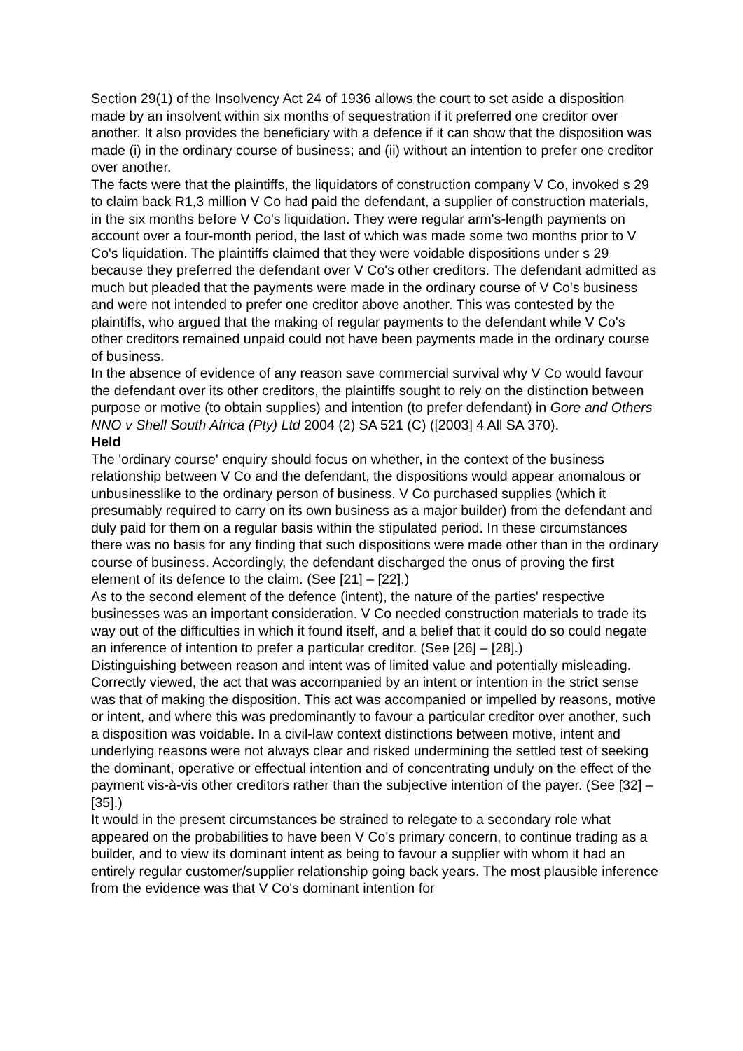Section 29(1) of the Insolvency Act 24 of 1936 allows the court to set aside a disposition made by an insolvent within six months of sequestration if it preferred one creditor over another. It also provides the beneficiary with a defence if it can show that the disposition was made (i) in the ordinary course of business; and (ii) without an intention to prefer one creditor over another.
The facts were that the plaintiffs, the liquidators of construction company V Co, invoked s 29 to claim back R1,3 million V Co had paid the defendant, a supplier of construction materials, in the six months before V Co's liquidation. They were regular arm's-length payments on account over a four-month period, the last of which was made some two months prior to V Co's liquidation. The plaintiffs claimed that they were voidable dispositions under s 29 because they preferred the defendant over V Co's other creditors. The defendant admitted as much but pleaded that the payments were made in the ordinary course of V Co's business and were not intended to prefer one creditor above another. This was contested by the plaintiffs, who argued that the making of regular payments to the defendant while V Co's other creditors remained unpaid could not have been payments made in the ordinary course of business.
In the absence of evidence of any reason save commercial survival why V Co would favour the defendant over its other creditors, the plaintiffs sought to rely on the distinction between purpose or motive (to obtain supplies) and intention (to prefer defendant) in Gore and Others NNO v Shell South Africa (Pty) Ltd 2004 (2) SA 521 (C) ([2003] 4 All SA 370).
Held
The 'ordinary course' enquiry should focus on whether, in the context of the business relationship between V Co and the defendant, the dispositions would appear anomalous or unbusinesslike to the ordinary person of business. V Co purchased supplies (which it presumably required to carry on its own business as a major builder) from the defendant and duly paid for them on a regular basis within the stipulated period. In these circumstances there was no basis for any finding that such dispositions were made other than in the ordinary course of business. Accordingly, the defendant discharged the onus of proving the first element of its defence to the claim. (See [21] – [22].)
As to the second element of the defence (intent), the nature of the parties' respective businesses was an important consideration. V Co needed construction materials to trade its way out of the difficulties in which it found itself, and a belief that it could do so could negate an inference of intention to prefer a particular creditor. (See [26] – [28].)
Distinguishing between reason and intent was of limited value and potentially misleading. Correctly viewed, the act that was accompanied by an intent or intention in the strict sense was that of making the disposition. This act was accompanied or impelled by reasons, motive or intent, and where this was predominantly to favour a particular creditor over another, such a disposition was voidable. In a civil-law context distinctions between motive, intent and underlying reasons were not always clear and risked undermining the settled test of seeking the dominant, operative or effectual intention and of concentrating unduly on the effect of the payment vis-à-vis other creditors rather than the subjective intention of the payer. (See [32] – [35].)
It would in the present circumstances be strained to relegate to a secondary role what appeared on the probabilities to have been V Co's primary concern, to continue trading as a builder, and to view its dominant intent as being to favour a supplier with whom it had an entirely regular customer/supplier relationship going back years. The most plausible inference from the evidence was that V Co's dominant intention for